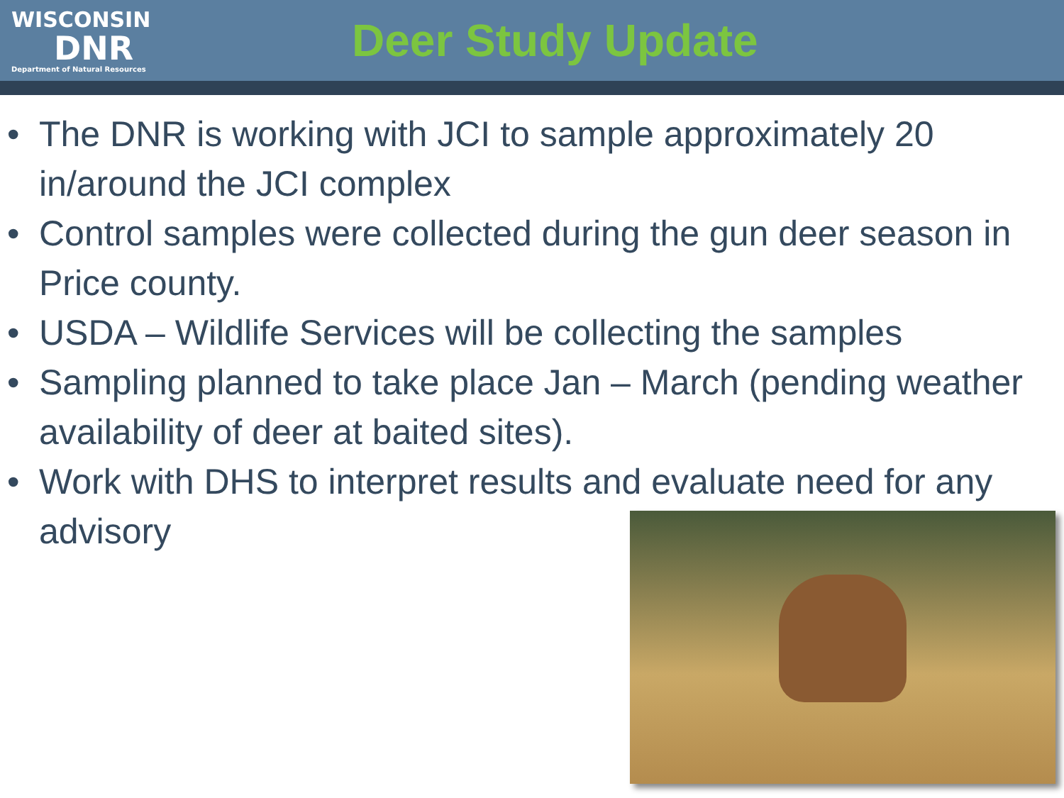WISCONSIN
DNR
Department of Natural Resources
Deer Study Update
The DNR is working with JCI to sample approximately 20 in/around the JCI complex
Control samples were collected during the gun deer season in Price county.
USDA – Wildlife Services will be collecting the samples
Sampling planned to take place Jan – March (pending weather availability of deer at baited sites).
Work with DHS to interpret results and evaluate need for any advisory